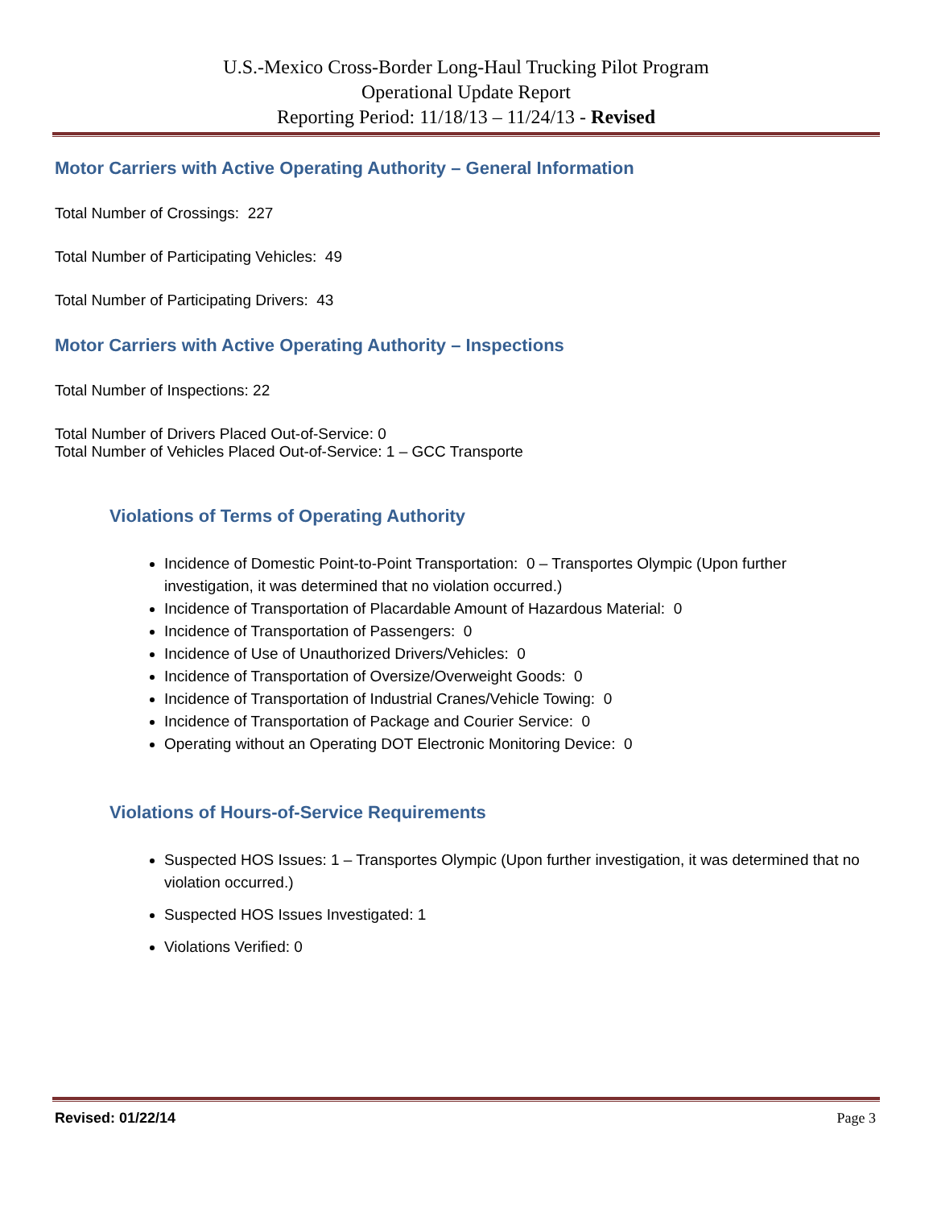U.S.-Mexico Cross-Border Long-Haul Trucking Pilot Program
Operational Update Report
Reporting Period: 11/18/13 – 11/24/13 - Revised
Motor Carriers with Active Operating Authority – General Information
Total Number of Crossings: 227
Total Number of Participating Vehicles: 49
Total Number of Participating Drivers: 43
Motor Carriers with Active Operating Authority – Inspections
Total Number of Inspections: 22
Total Number of Drivers Placed Out-of-Service: 0
Total Number of Vehicles Placed Out-of-Service: 1 – GCC Transporte
Violations of Terms of Operating Authority
Incidence of Domestic Point-to-Point Transportation: 0 – Transportes Olympic (Upon further investigation, it was determined that no violation occurred.)
Incidence of Transportation of Placardable Amount of Hazardous Material: 0
Incidence of Transportation of Passengers: 0
Incidence of Use of Unauthorized Drivers/Vehicles: 0
Incidence of Transportation of Oversize/Overweight Goods: 0
Incidence of Transportation of Industrial Cranes/Vehicle Towing: 0
Incidence of Transportation of Package and Courier Service: 0
Operating without an Operating DOT Electronic Monitoring Device: 0
Violations of Hours-of-Service Requirements
Suspected HOS Issues: 1 – Transportes Olympic (Upon further investigation, it was determined that no violation occurred.)
Suspected HOS Issues Investigated: 1
Violations Verified: 0
Revised: 01/22/14 Page 3